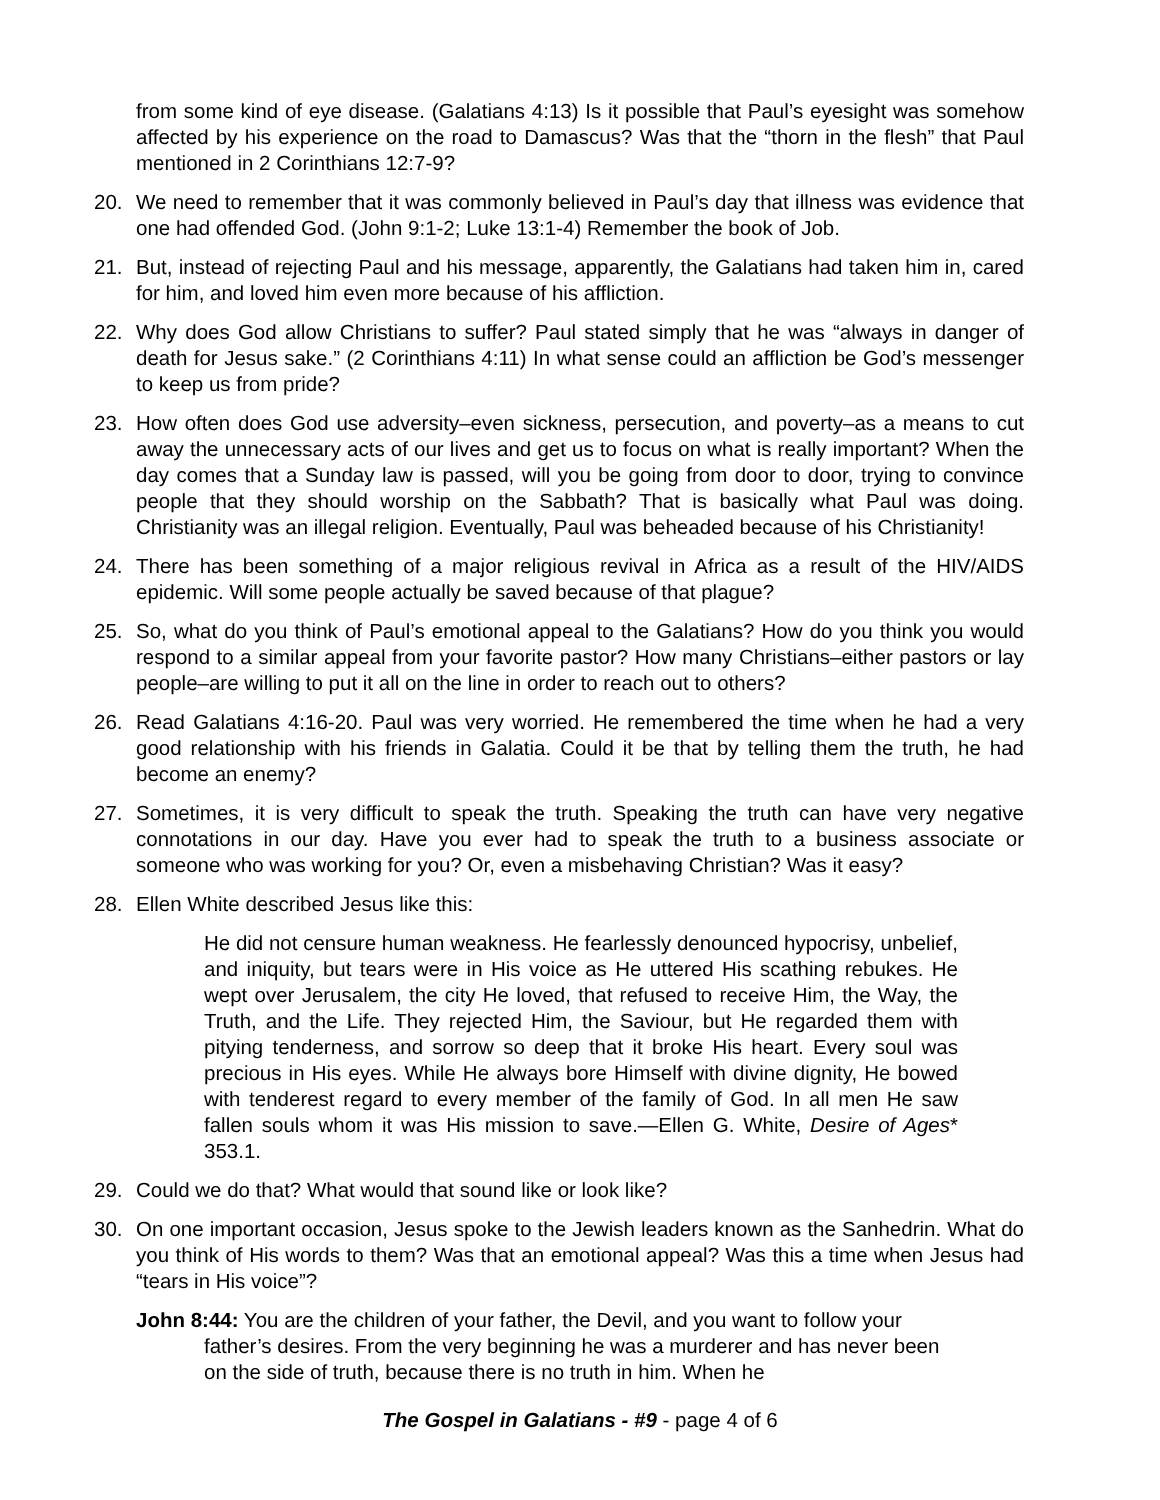from some kind of eye disease. (Galatians 4:13) Is it possible that Paul’s eyesight was somehow affected by his experience on the road to Damascus? Was that the “thorn in the flesh” that Paul mentioned in 2 Corinthians 12:7-9?
20. We need to remember that it was commonly believed in Paul’s day that illness was evidence that one had offended God. (John 9:1-2; Luke 13:1-4) Remember the book of Job.
21. But, instead of rejecting Paul and his message, apparently, the Galatians had taken him in, cared for him, and loved him even more because of his affliction.
22. Why does God allow Christians to suffer? Paul stated simply that he was “always in danger of death for Jesus sake.” (2 Corinthians 4:11) In what sense could an affliction be God’s messenger to keep us from pride?
23. How often does God use adversity–even sickness, persecution, and poverty–as a means to cut away the unnecessary acts of our lives and get us to focus on what is really important? When the day comes that a Sunday law is passed, will you be going from door to door, trying to convince people that they should worship on the Sabbath? That is basically what Paul was doing. Christianity was an illegal religion. Eventually, Paul was beheaded because of his Christianity!
24. There has been something of a major religious revival in Africa as a result of the HIV/AIDS epidemic. Will some people actually be saved because of that plague?
25. So, what do you think of Paul’s emotional appeal to the Galatians? How do you think you would respond to a similar appeal from your favorite pastor? How many Christians–either pastors or lay people–are willing to put it all on the line in order to reach out to others?
26. Read Galatians 4:16-20. Paul was very worried. He remembered the time when he had a very good relationship with his friends in Galatia. Could it be that by telling them the truth, he had become an enemy?
27. Sometimes, it is very difficult to speak the truth. Speaking the truth can have very negative connotations in our day. Have you ever had to speak the truth to a business associate or someone who was working for you? Or, even a misbehaving Christian? Was it easy?
28. Ellen White described Jesus like this:
He did not censure human weakness. He fearlessly denounced hypocrisy, unbelief, and iniquity, but tears were in His voice as He uttered His scathing rebukes. He wept over Jerusalem, the city He loved, that refused to receive Him, the Way, the Truth, and the Life. They rejected Him, the Saviour, but He regarded them with pitying tenderness, and sorrow so deep that it broke His heart. Every soul was precious in His eyes. While He always bore Himself with divine dignity, He bowed with tenderest regard to every member of the family of God. In all men He saw fallen souls whom it was His mission to save.—Ellen G. White, Desire of Ages* 353.1.
29. Could we do that? What would that sound like or look like?
30. On one important occasion, Jesus spoke to the Jewish leaders known as the Sanhedrin. What do you think of His words to them? Was that an emotional appeal? Was this a time when Jesus had “tears in His voice”?
John 8:44: You are the children of your father, the Devil, and you want to follow your father’s desires. From the very beginning he was a murderer and has never been on the side of truth, because there is no truth in him. When he
The Gospel in Galatians - #9 - page 4 of 6